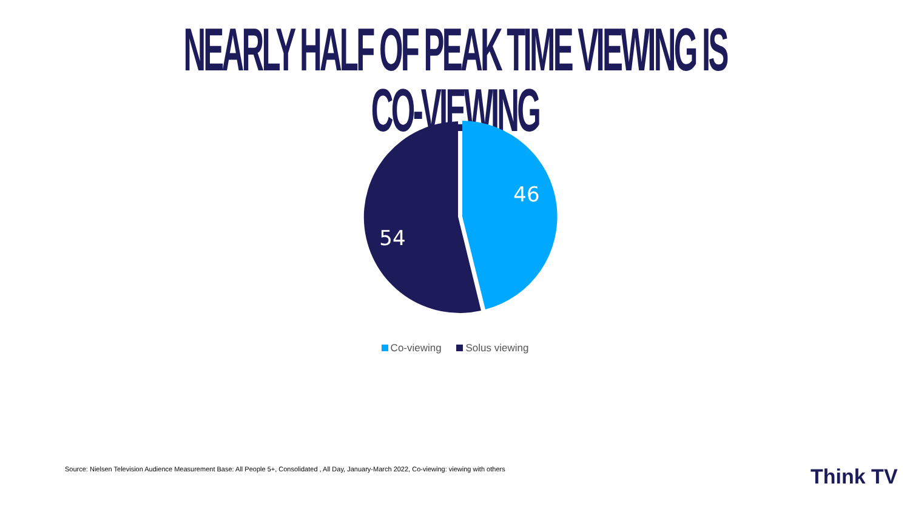NEARLY HALF OF PEAK TIME VIEWING IS CO-VIEWING
46
54
Co-viewing Solus viewing
Source: Nielsen Television Audience Measurement Base: All People 5+, Consolidated , All Day, January-March 2022, Co-viewing: viewing with others
Think TV